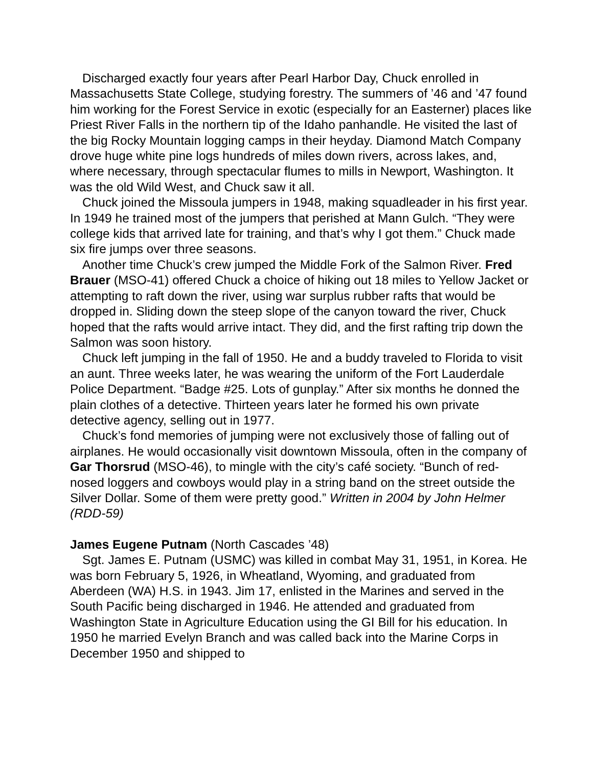Discharged exactly four years after Pearl Harbor Day, Chuck enrolled in Massachusetts State College, studying forestry. The summers of ’46 and ’47 found him working for the Forest Service in exotic (especially for an Easterner) places like Priest River Falls in the northern tip of the Idaho panhandle. He visited the last of the big Rocky Mountain logging camps in their heyday. Diamond Match Company drove huge white pine logs hundreds of miles down rivers, across lakes, and, where necessary, through spectacular flumes to mills in Newport, Washington. It was the old Wild West, and Chuck saw it all.
Chuck joined the Missoula jumpers in 1948, making squadleader in his first year. In 1949 he trained most of the jumpers that perished at Mann Gulch. “They were college kids that arrived late for training, and that’s why I got them.” Chuck made six fire jumps over three seasons.
Another time Chuck’s crew jumped the Middle Fork of the Salmon River. Fred Brauer (MSO-41) offered Chuck a choice of hiking out 18 miles to Yellow Jacket or attempting to raft down the river, using war surplus rubber rafts that would be dropped in. Sliding down the steep slope of the canyon toward the river, Chuck hoped that the rafts would arrive intact. They did, and the first rafting trip down the Salmon was soon history.
Chuck left jumping in the fall of 1950. He and a buddy traveled to Florida to visit an aunt. Three weeks later, he was wearing the uniform of the Fort Lauderdale Police Department. “Badge #25. Lots of gunplay.” After six months he donned the plain clothes of a detective. Thirteen years later he formed his own private detective agency, selling out in 1977.
Chuck’s fond memories of jumping were not exclusively those of falling out of airplanes. He would occasionally visit downtown Missoula, often in the company of Gar Thorsrud (MSO-46), to mingle with the city’s café society. “Bunch of red-nosed loggers and cowboys would play in a string band on the street outside the Silver Dollar. Some of them were pretty good.” Written in 2004 by John Helmer (RDD-59)
James Eugene Putnam (North Cascades ’48)
Sgt. James E. Putnam (USMC) was killed in combat May 31, 1951, in Korea. He was born February 5, 1926, in Wheatland, Wyoming, and graduated from Aberdeen (WA) H.S. in 1943. Jim 17, enlisted in the Marines and served in the South Pacific being discharged in 1946. He attended and graduated from Washington State in Agriculture Education using the GI Bill for his education. In 1950 he married Evelyn Branch and was called back into the Marine Corps in December 1950 and shipped to